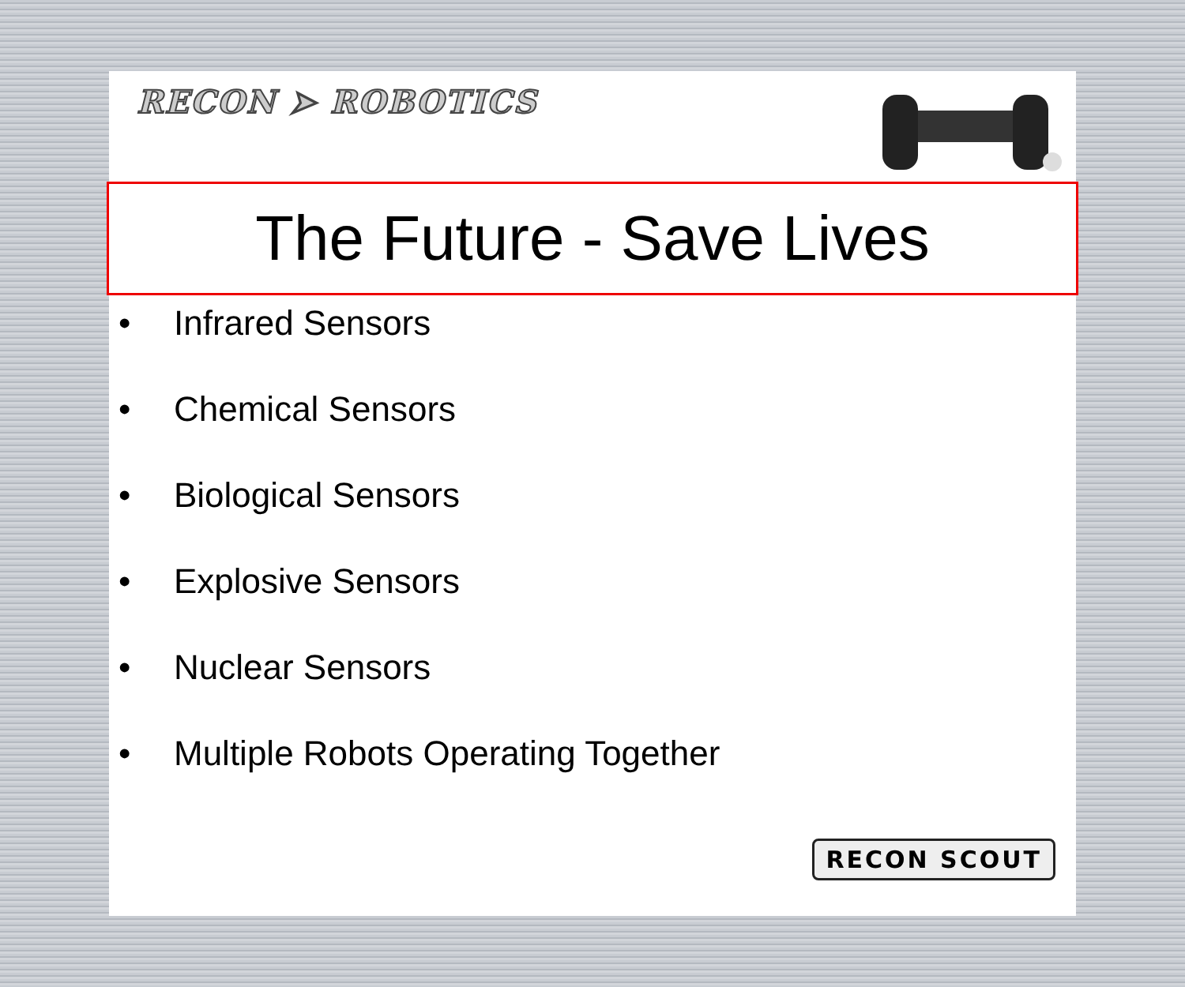RECON ➤ ROBOTICS
The Future - Save Lives
• Infrared Sensors
• Chemical Sensors
• Biological Sensors
• Explosive Sensors
• Nuclear Sensors
• Multiple Robots Operating Together
RECON SCOUT